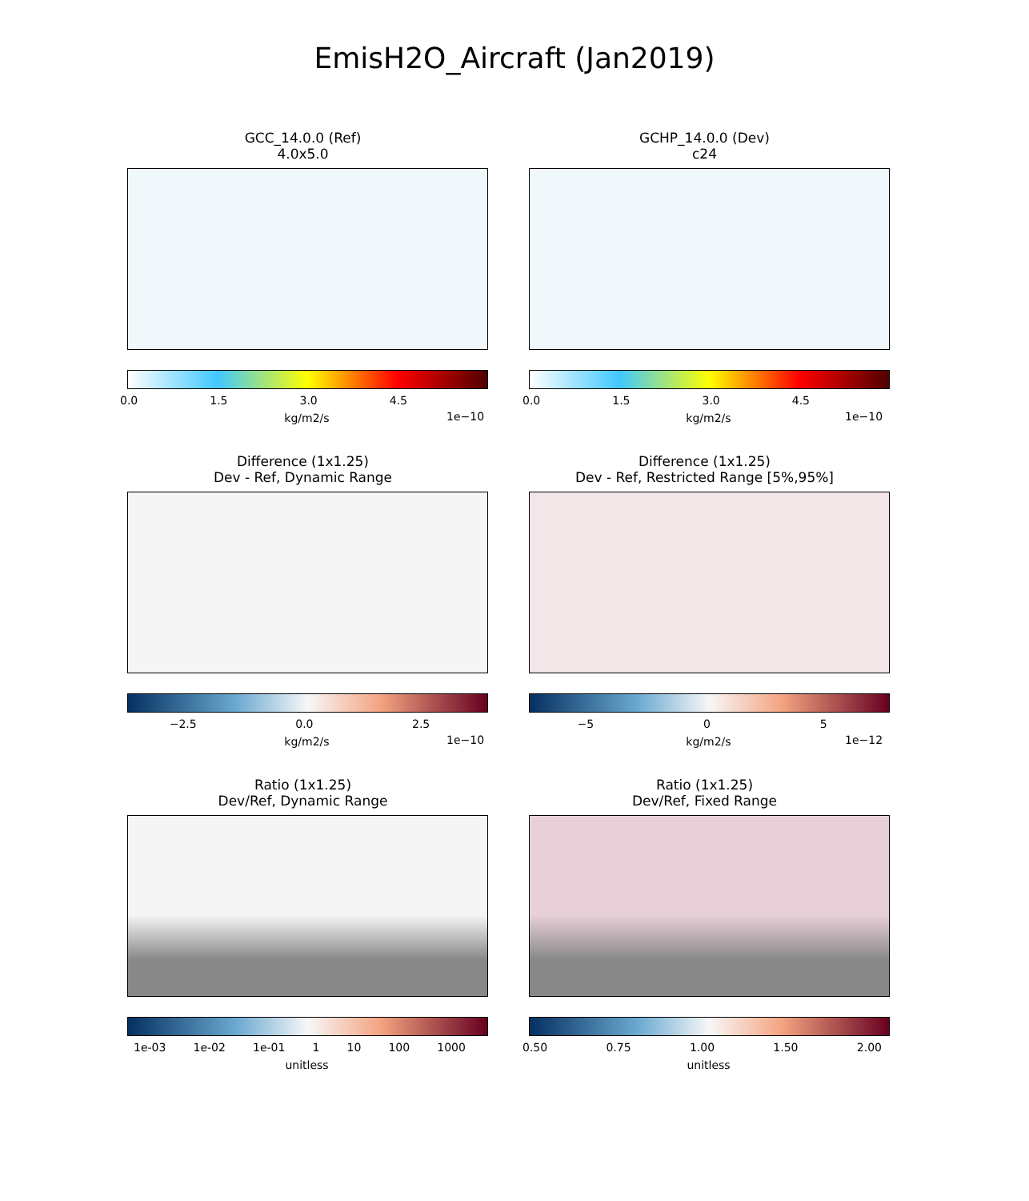EmisH2O_Aircraft (Jan2019)
GCC_14.0.0 (Ref)
4.0x5.0
0.0 1.5 3.0 4.5
kg/m2/s 1e−10
GCHP_14.0.0 (Dev)
c24
0.0 1.5 3.0 4.5
kg/m2/s 1e−10
Difference (1x1.25)
Dev - Ref, Dynamic Range
−2.5 0.0 2.5
kg/m2/s 1e−10
Difference (1x1.25)
Dev - Ref, Restricted Range [5%,95%]
−5 0 5
kg/m2/s 1e−12
Ratio (1x1.25)
Dev/Ref, Dynamic Range
1e-03 1e-02 1e-01 1 10 100 1000
unitless
Ratio (1x1.25)
Dev/Ref, Fixed Range
0.50 0.75 1.00 1.50 2.00
unitless